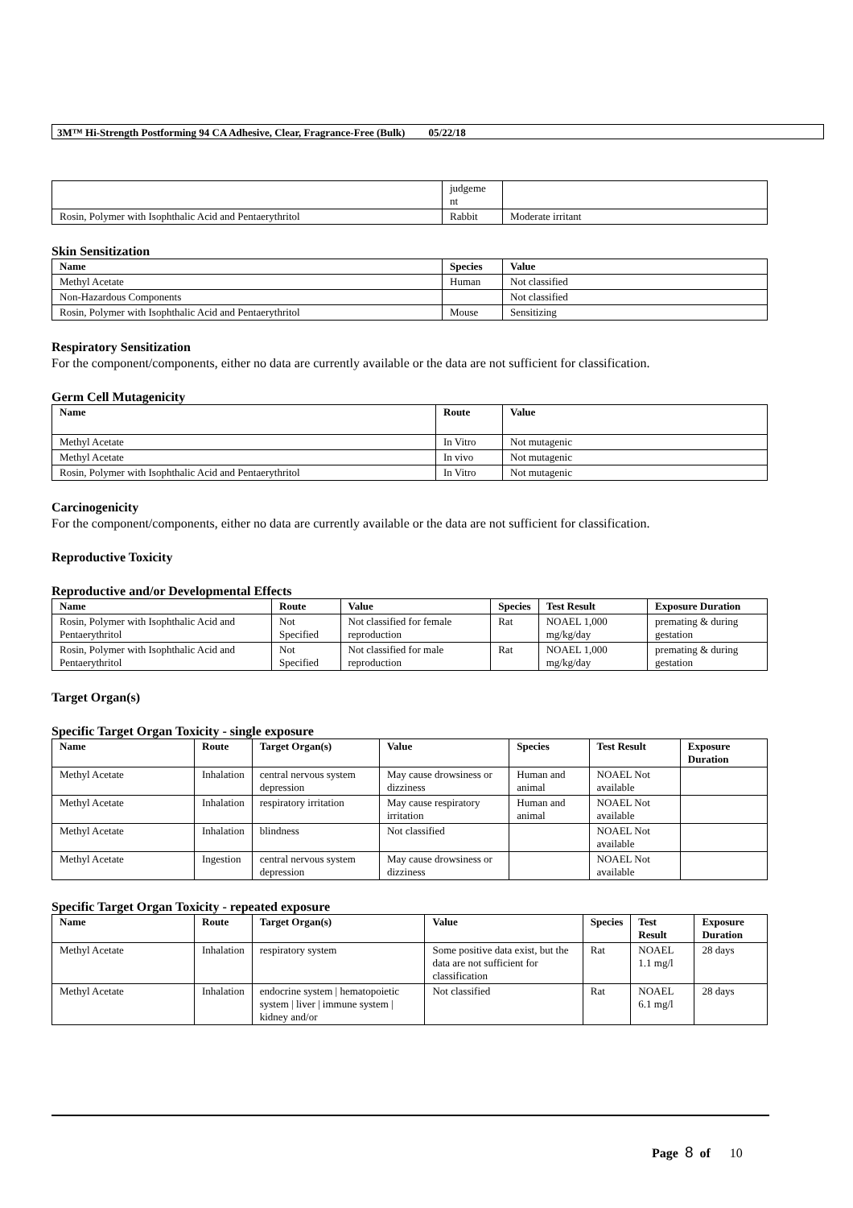3M™ Hi-Strength Postforming 94 CA Adhesive, Clear, Fragrance-Free (Bulk) 05/22/18
| | judgeme nt | |
| Rosin, Polymer with Isophthalic Acid and Pentaerythritol | Rabbit | Moderate irritant |
Skin Sensitization
| Name | Species | Value |
| --- | --- | --- |
| Methyl Acetate | Human | Not classified |
| Non-Hazardous Components | | Not classified |
| Rosin, Polymer with Isophthalic Acid and Pentaerythritol | Mouse | Sensitizing |
Respiratory Sensitization
For the component/components, either no data are currently available or the data are not sufficient for classification.
Germ Cell Mutagenicity
| Name | Route | Value |
| --- | --- | --- |
| Methyl Acetate | In Vitro | Not mutagenic |
| Methyl Acetate | In vivo | Not mutagenic |
| Rosin, Polymer with Isophthalic Acid and Pentaerythritol | In Vitro | Not mutagenic |
Carcinogenicity
For the component/components, either no data are currently available or the data are not sufficient for classification.
Reproductive Toxicity
Reproductive and/or Developmental Effects
| Name | Route | Value | Species | Test Result | Exposure Duration |
| --- | --- | --- | --- | --- | --- |
| Rosin, Polymer with Isophthalic Acid and Pentaerythritol | Not Specified | Not classified for female reproduction | Rat | NOAEL 1,000 mg/kg/day | premating & during gestation |
| Rosin, Polymer with Isophthalic Acid and Pentaerythritol | Not Specified | Not classified for male reproduction | Rat | NOAEL 1,000 mg/kg/day | premating & during gestation |
Target Organ(s)
Specific Target Organ Toxicity - single exposure
| Name | Route | Target Organ(s) | Value | Species | Test Result | Exposure Duration |
| --- | --- | --- | --- | --- | --- | --- |
| Methyl Acetate | Inhalation | central nervous system depression | May cause drowsiness or dizziness | Human and animal | NOAEL Not available | |
| Methyl Acetate | Inhalation | respiratory irritation | May cause respiratory irritation | Human and animal | NOAEL Not available | |
| Methyl Acetate | Inhalation | blindness | Not classified | | NOAEL Not available | |
| Methyl Acetate | Ingestion | central nervous system depression | May cause drowsiness or dizziness | | NOAEL Not available | |
Specific Target Organ Toxicity - repeated exposure
| Name | Route | Target Organ(s) | Value | Species | Test Result | Exposure Duration |
| --- | --- | --- | --- | --- | --- | --- |
| Methyl Acetate | Inhalation | respiratory system | Some positive data exist, but the data are not sufficient for classification | Rat | NOAEL 1.1 mg/l | 28 days |
| Methyl Acetate | Inhalation | endocrine system / hematopoietic system / liver / immune system / kidney and/or | Not classified | Rat | NOAEL 6.1 mg/l | 28 days |
Page 8 of 10